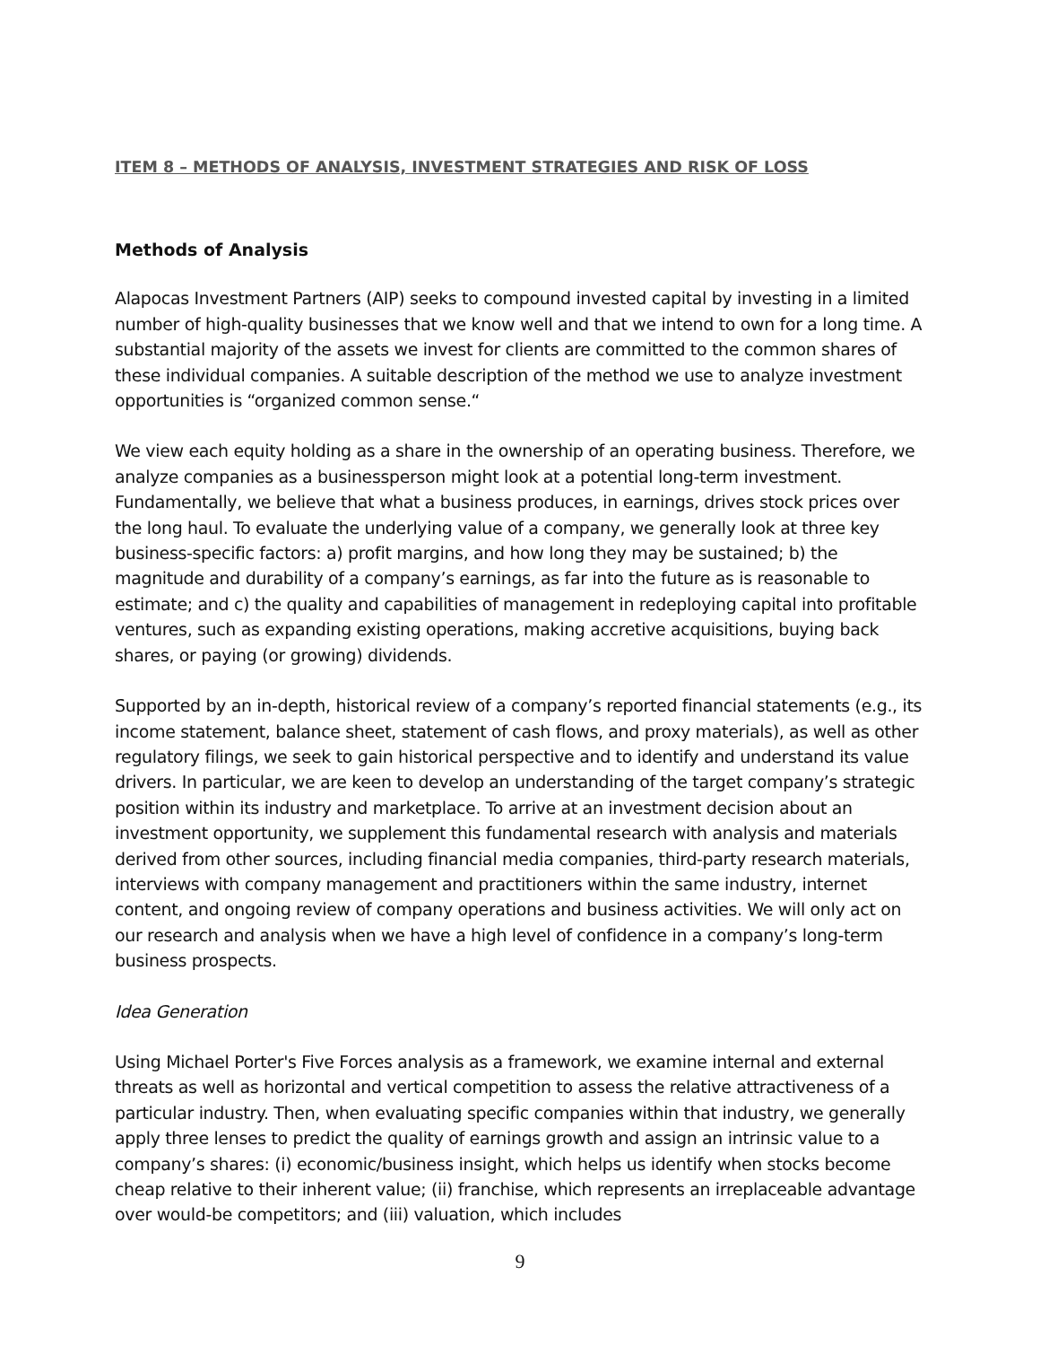ITEM 8 – METHODS OF ANALYSIS, INVESTMENT STRATEGIES AND RISK OF LOSS
Methods of Analysis
Alapocas Investment Partners (AIP) seeks to compound invested capital by investing in a limited number of high-quality businesses that we know well and that we intend to own for a long time. A substantial majority of the assets we invest for clients are committed to the common shares of these individual companies. A suitable description of the method we use to analyze investment opportunities is “organized common sense.“
We view each equity holding as a share in the ownership of an operating business. Therefore, we analyze companies as a businessperson might look at a potential long-term investment. Fundamentally, we believe that what a business produces, in earnings, drives stock prices over the long haul. To evaluate the underlying value of a company, we generally look at three key business-specific factors: a) profit margins, and how long they may be sustained; b) the magnitude and durability of a company’s earnings, as far into the future as is reasonable to estimate; and c) the quality and capabilities of management in redeploying capital into profitable ventures, such as expanding existing operations, making accretive acquisitions, buying back shares, or paying (or growing) dividends.
Supported by an in-depth, historical review of a company’s reported financial statements (e.g., its income statement, balance sheet, statement of cash flows, and proxy materials), as well as other regulatory filings, we seek to gain historical perspective and to identify and understand its value drivers. In particular, we are keen to develop an understanding of the target company’s strategic position within its industry and marketplace. To arrive at an investment decision about an investment opportunity, we supplement this fundamental research with analysis and materials derived from other sources, including financial media companies, third-party research materials, interviews with company management and practitioners within the same industry, internet content, and ongoing review of company operations and business activities. We will only act on our research and analysis when we have a high level of confidence in a company’s long-term business prospects.
Idea Generation
Using Michael Porter's Five Forces analysis as a framework, we examine internal and external threats as well as horizontal and vertical competition to assess the relative attractiveness of a particular industry. Then, when evaluating specific companies within that industry, we generally apply three lenses to predict the quality of earnings growth and assign an intrinsic value to a company’s shares: (i) economic/business insight, which helps us identify when stocks become cheap relative to their inherent value; (ii) franchise, which represents an irreplaceable advantage over would-be competitors; and (iii) valuation, which includes
9